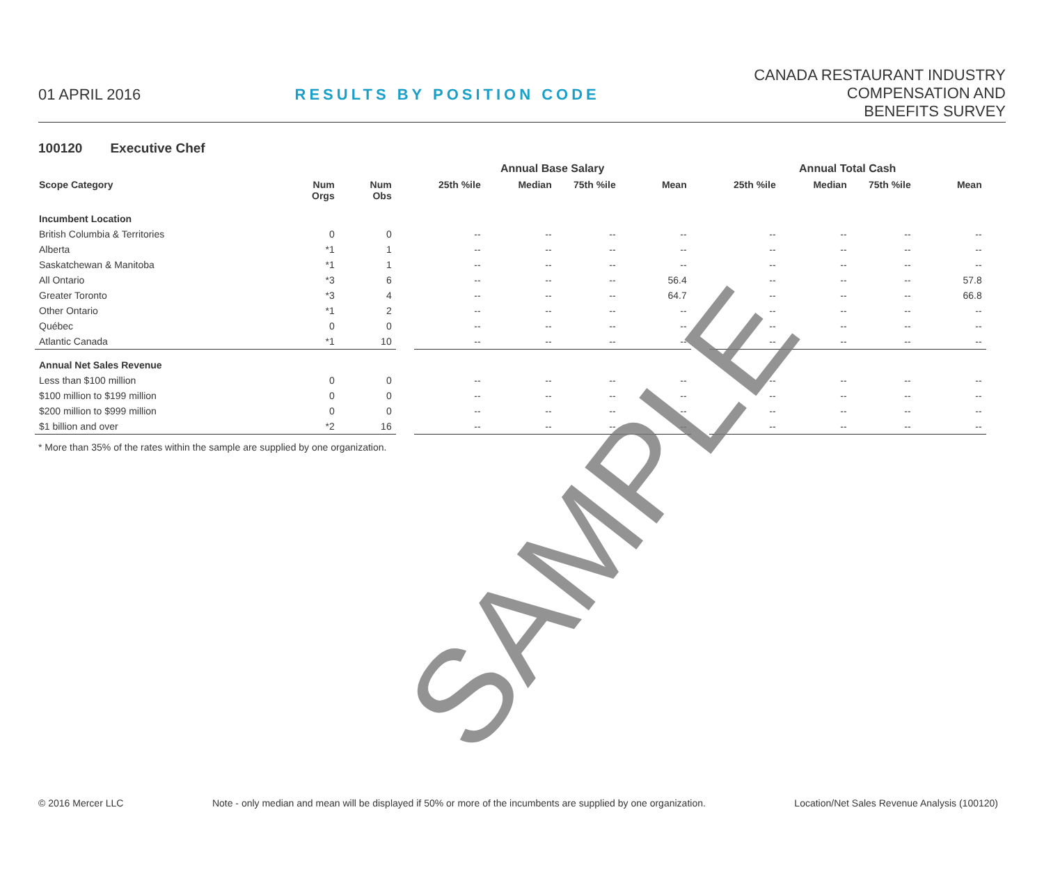01 APRIL 2016 RESULTS BY POSITION CODE
CANADA RESTAURANT INDUSTRY
COMPENSATION AND
BENEFITS SURVEY
100120 Executive Chef
| | | | | Annual Base Salary | | | | | Annual Total Cash | | | |
| --- | --- | --- | --- | --- | --- | --- | --- | --- | --- | --- | --- | --- |
| Scope Category | Num Orgs | Num Obs | | 25th %ile | Median | 75th %ile | Mean | | 25th %ile | Median | 75th %ile | Mean |
| Incumbent Location | | | | | | | | | | | | |
| British Columbia & Territories | 0 | 0 | | -- | -- | -- | -- | | -- | -- | -- | -- |
| Alberta | *1 | 1 | | -- | -- | -- | -- | | -- | -- | -- | -- |
| Saskatchewan & Manitoba | *1 | 1 | | -- | -- | -- | -- | | -- | -- | -- | -- |
| All Ontario | *3 | 6 | | -- | -- | -- | 56.4 | | -- | -- | -- | 57.8 |
| Greater Toronto | *3 | 4 | | -- | -- | -- | 64.7 | | -- | -- | -- | 66.8 |
| Other Ontario | *1 | 2 | | -- | -- | -- | -- | | -- | -- | -- | -- |
| Québec | 0 | 0 | | -- | -- | -- | -- | | -- | -- | -- | -- |
| Atlantic Canada | *1 | 10 | | -- | -- | -- | -- | | -- | -- | -- | -- |
| Annual Net Sales Revenue | | | | | | | | | | | | |
| Less than $100 million | 0 | 0 | | -- | -- | -- | -- | | -- | -- | -- | -- |
| $100 million to $199 million | 0 | 0 | | -- | -- | -- | -- | | -- | -- | -- | -- |
| $200 million to $999 million | 0 | 0 | | -- | -- | -- | -- | | -- | -- | -- | -- |
| $1 billion and over | *2 | 16 | | -- | -- | -- | -- | | -- | -- | -- | -- |
* More than 35% of the rates within the sample are supplied by one organization.
SAMPLE
© 2016 Mercer LLC Note - only median and mean will be displayed if 50% or more of the incumbents are supplied by one organization. Location/Net Sales Revenue Analysis (100120)